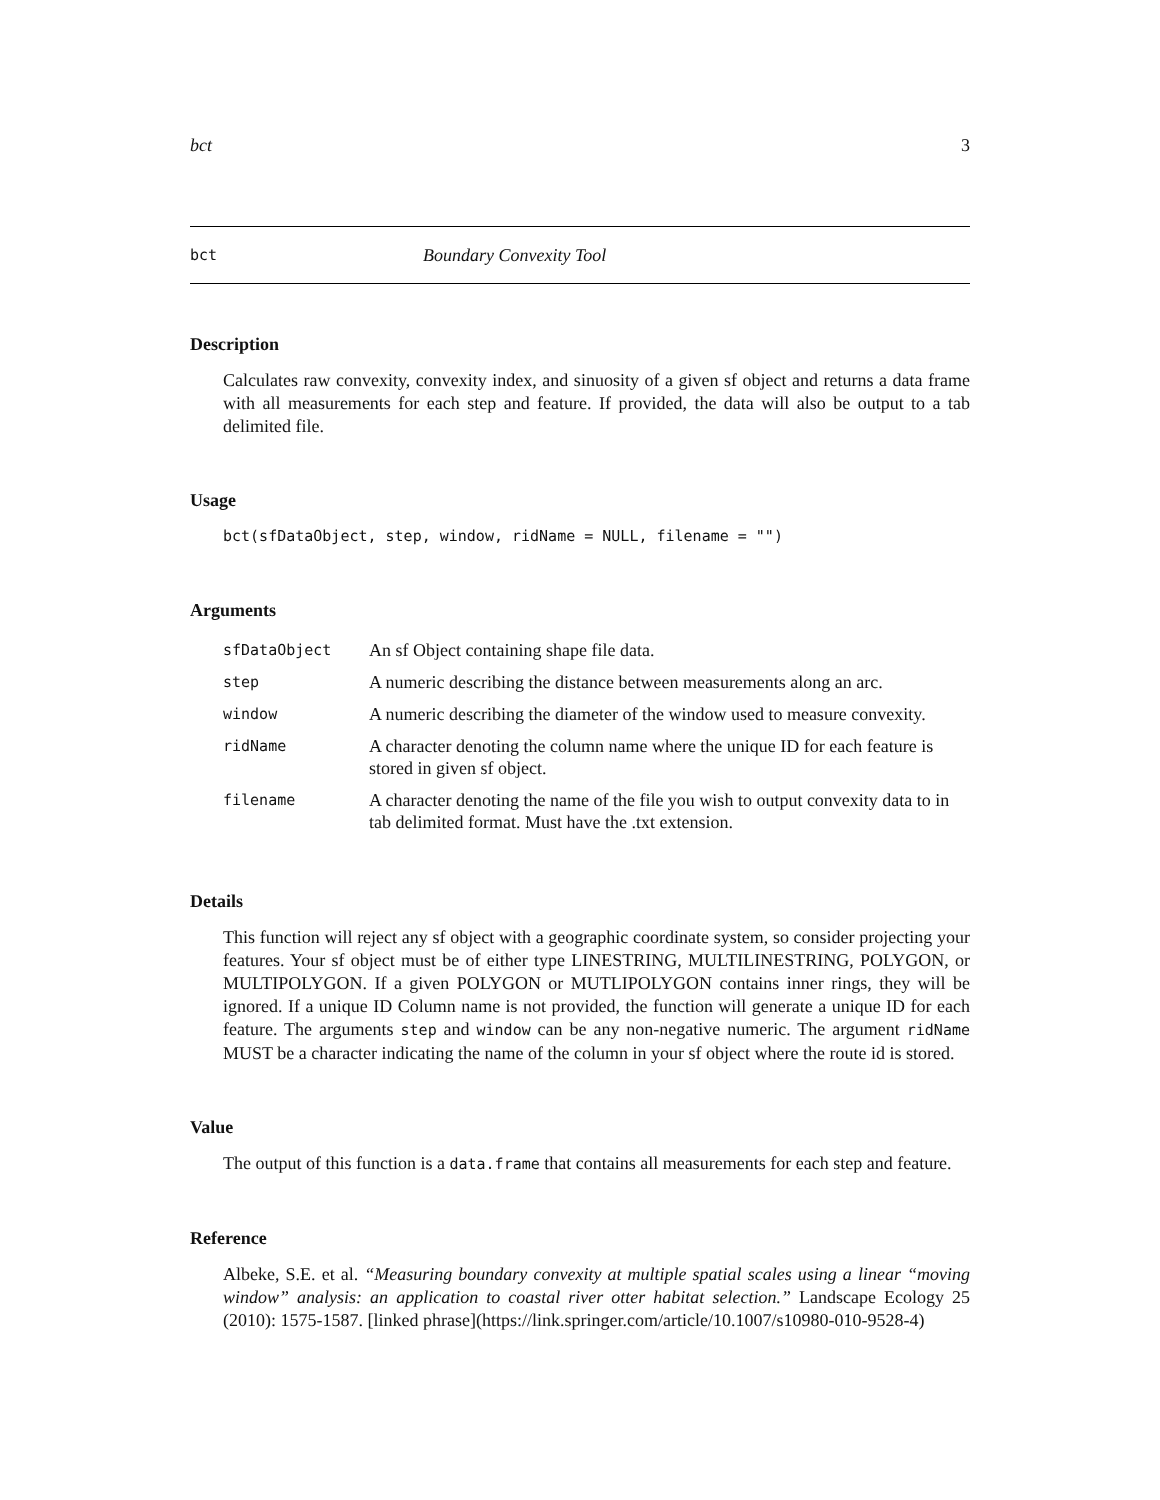bct 3
bct Boundary Convexity Tool
Description
Calculates raw convexity, convexity index, and sinuosity of a given sf object and returns a data frame with all measurements for each step and feature. If provided, the data will also be output to a tab delimited file.
Usage
bct(sfDataObject, step, window, ridName = NULL, filename = "")
Arguments
| sfDataObject | An sf Object containing shape file data. |
| step | A numeric describing the distance between measurements along an arc. |
| window | A numeric describing the diameter of the window used to measure convexity. |
| ridName | A character denoting the column name where the unique ID for each feature is stored in given sf object. |
| filename | A character denoting the name of the file you wish to output convexity data to in tab delimited format. Must have the .txt extension. |
Details
This function will reject any sf object with a geographic coordinate system, so consider projecting your features. Your sf object must be of either type LINESTRING, MULTILINESTRING, POLYGON, or MULTIPOLYGON. If a given POLYGON or MUTLIPOLYGON contains inner rings, they will be ignored. If a unique ID Column name is not provided, the function will generate a unique ID for each feature. The arguments step and window can be any non-negative numeric. The argument ridName MUST be a character indicating the name of the column in your sf object where the route id is stored.
Value
The output of this function is a data.frame that contains all measurements for each step and feature.
Reference
Albeke, S.E. et al. “Measuring boundary convexity at multiple spatial scales using a linear “moving window” analysis: an application to coastal river otter habitat selection.” Landscape Ecology 25 (2010): 1575-1587. [linked phrase](https://link.springer.com/article/10.1007/s10980-010-9528-4)